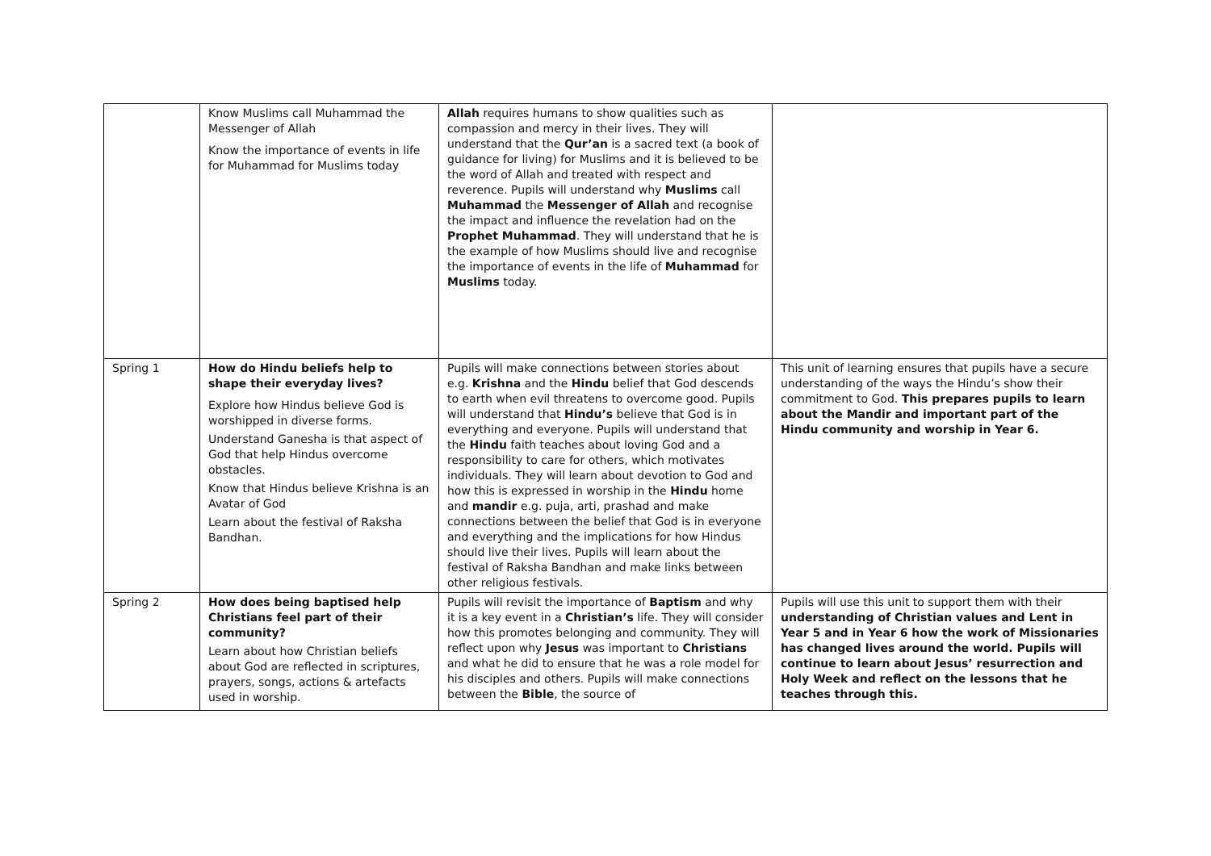| | Know Muslims call Muhammad the Messenger of Allah Know the importance of events in life for Muhammad for Muslims today | Allah requires humans to show qualities such as compassion and mercy in their lives. They will understand that the Qur’an is a sacred text (a book of guidance for living) for Muslims and it is believed to be the word of Allah and treated with respect and reverence. Pupils will understand why Muslims call Muhammad the Messenger of Allah and recognise the impact and influence the revelation had on the Prophet Muhammad . They will understand that he is the example of how Muslims should live and recognise the importance of events in the life of Muhammad for Muslims today. | |
| Spring 1 | How do Hindu beliefs help to shape their everyday lives? Explore how Hindus believe God is worshipped in diverse forms. Understand Ganesha is that aspect of God that help Hindus overcome obstacles. Know that Hindus believe Krishna is an Avatar of God Learn about the festival of Raksha Bandhan. | Pupils will make connections between stories about e.g. Krishna and the Hindu belief that God descends to earth when evil threatens to overcome good. Pupils will understand that Hindu’s believe that God is in everything and everyone. Pupils will understand that the Hindu faith teaches about loving God and a responsibility to care for others, which motivates individuals. They will learn about devotion to God and how this is expressed in worship in the Hindu home and mandir e.g. puja, arti, prashad and make connections between the belief that God is in everyone and everything and the implications for how Hindus should live their lives. Pupils will learn about the festival of Raksha Bandhan and make links between other religious festivals. | This unit of learning ensures that pupils have a secure understanding of the ways the Hindu’s show their commitment to God. This prepares pupils to learn about the Mandir and important part of the Hindu community and worship in Year 6. |
| Spring 2 | How does being baptised help Christians feel part of their community? Learn about how Christian beliefs about God are reflected in scriptures, prayers, songs, actions & artefacts used in worship. | Pupils will revisit the importance of Baptism and why it is a key event in a Christian’s life. They will consider how this promotes belonging and community. They will reflect upon why Jesus was important to Christians and what he did to ensure that he was a role model for his disciples and others. Pupils will make connections between the Bible , the source of | Pupils will use this unit to support them with their understanding of Christian values and Lent in Year 5 and in Year 6 how the work of Missionaries has changed lives around the world. Pupils will continue to learn about Jesus’ resurrection and Holy Week and reflect on the lessons that he teaches through this. |